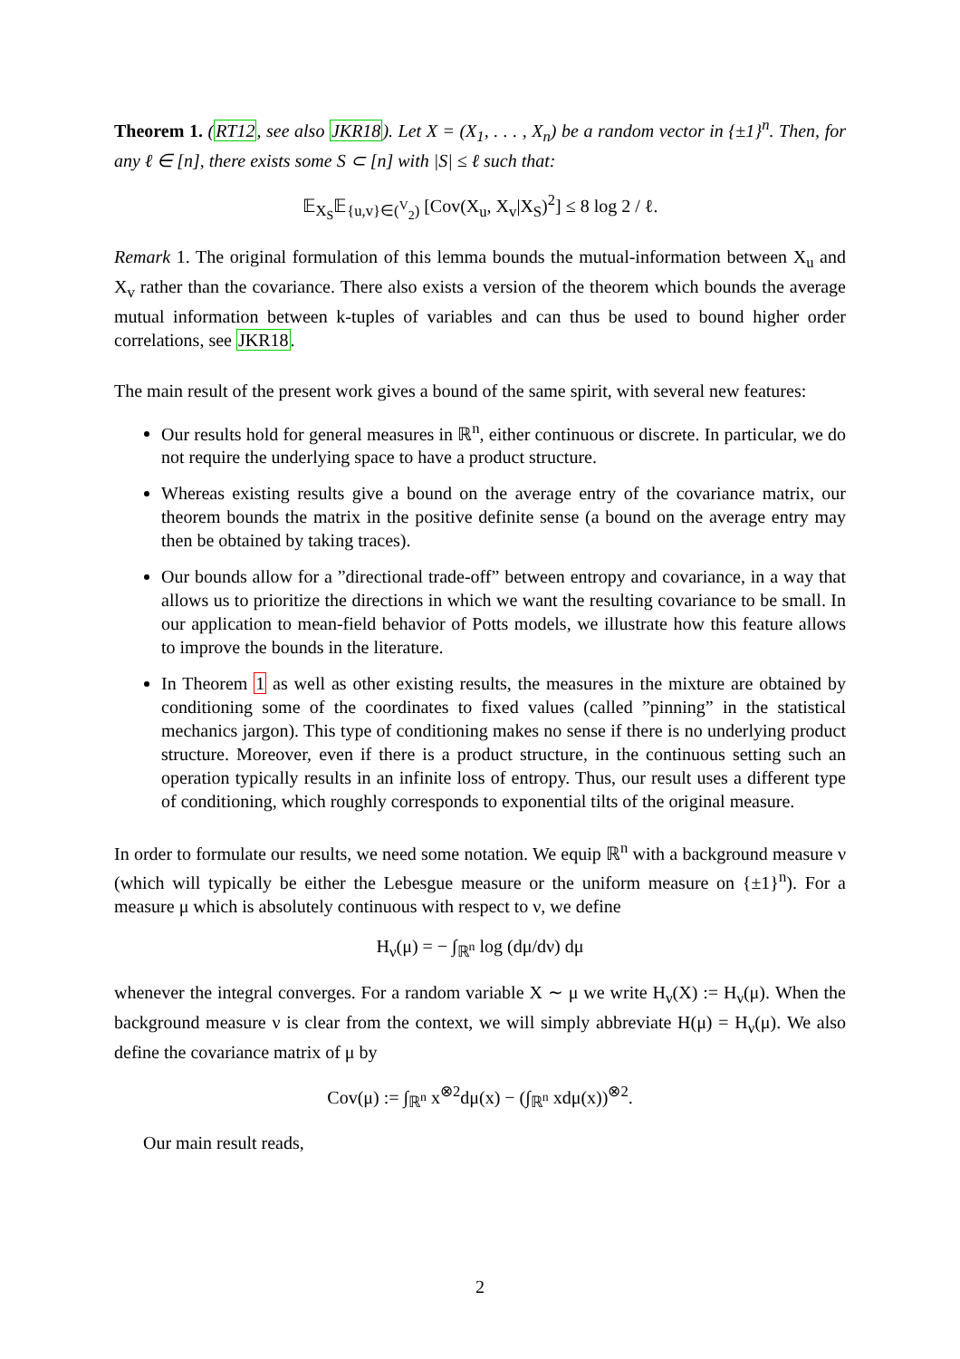Theorem 1. (RT12, see also JKR18). Let X = (X<sub>1</sub>, . . . , X<sub>n</sub>) be a random vector in {±1}<sup>n</sup>. Then, for any ℓ ∈ [n], there exists some S ⊂ [n] with |S| ≤ ℓ such that:
𝔼<sub>X<sub>S</sub></sub>𝔼<sub>{u,v}∈(<sup>V</sup><sub>2</sub>)</sub> [Cov(X<sub>u</sub>, X<sub>v</sub>|X<sub>S</sub>)<sup>2</sup>] ≤ 8 log 2 / ℓ.
Remark 1. The original formulation of this lemma bounds the mutual-information between X<sub>u</sub> and X<sub>v</sub> rather than the covariance. There also exists a version of the theorem which bounds the average mutual information between k-tuples of variables and can thus be used to bound higher order correlations, see JKR18.
The main result of the present work gives a bound of the same spirit, with several new features:
Our results hold for general measures in ℝ<sup>n</sup>, either continuous or discrete. In particular, we do not require the underlying space to have a product structure.
Whereas existing results give a bound on the average entry of the covariance matrix, our theorem bounds the matrix in the positive definite sense (a bound on the average entry may then be obtained by taking traces).
Our bounds allow for a ”directional trade-off” between entropy and covariance, in a way that allows us to prioritize the directions in which we want the resulting covariance to be small. In our application to mean-field behavior of Potts models, we illustrate how this feature allows to improve the bounds in the literature.
In Theorem 1 as well as other existing results, the measures in the mixture are obtained by conditioning some of the coordinates to fixed values (called ”pinning” in the statistical mechanics jargon). This type of conditioning makes no sense if there is no underlying product structure. Moreover, even if there is a product structure, in the continuous setting such an operation typically results in an infinite loss of entropy. Thus, our result uses a different type of conditioning, which roughly corresponds to exponential tilts of the original measure.
In order to formulate our results, we need some notation. We equip ℝ<sup>n</sup> with a background measure ν (which will typically be either the Lebesgue measure or the uniform measure on {±1}<sup>n</sup>). For a measure μ which is absolutely continuous with respect to ν, we define
H<sub>ν</sub>(μ) = − ∫<sub>ℝ<sup>n</sup></sub> log (dμ/dν) dμ
whenever the integral converges. For a random variable X ∼ μ we write H<sub>ν</sub>(X) := H<sub>ν</sub>(μ). When the background measure ν is clear from the context, we will simply abbreviate H(μ) = H<sub>ν</sub>(μ). We also define the covariance matrix of μ by
Cov(μ) := ∫<sub>ℝ<sup>n</sup></sub> x<sup>⊗2</sup>dμ(x) − (∫<sub>ℝ<sup>n</sup></sub> xdμ(x))<sup>⊗2</sup>.
Our main result reads,
2